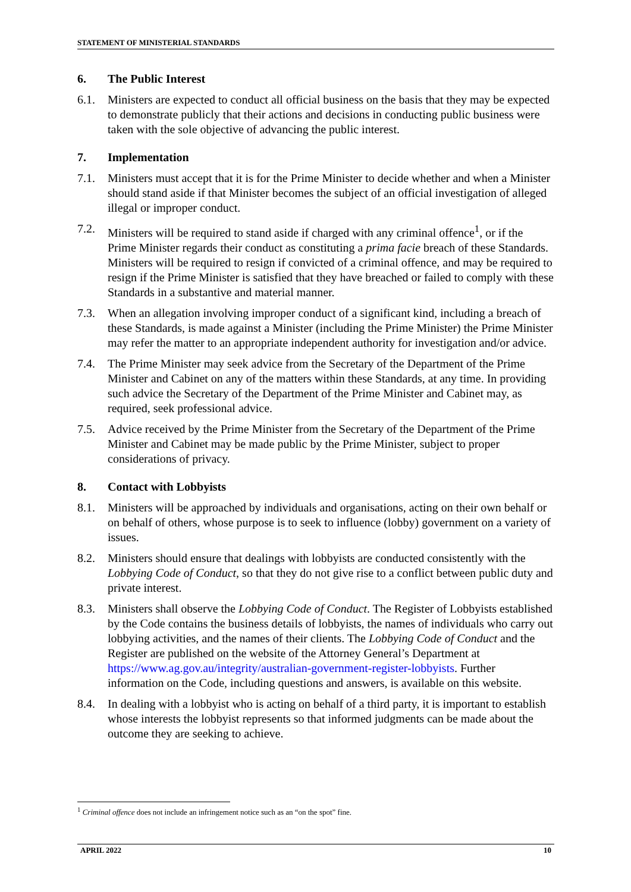STATEMENT OF MINISTERIAL STANDARDS
6. The Public Interest
6.1. Ministers are expected to conduct all official business on the basis that they may be expected to demonstrate publicly that their actions and decisions in conducting public business were taken with the sole objective of advancing the public interest.
7. Implementation
7.1. Ministers must accept that it is for the Prime Minister to decide whether and when a Minister should stand aside if that Minister becomes the subject of an official investigation of alleged illegal or improper conduct.
7.2. Ministers will be required to stand aside if charged with any criminal offence<sup>1</sup>, or if the Prime Minister regards their conduct as constituting a prima facie breach of these Standards. Ministers will be required to resign if convicted of a criminal offence, and may be required to resign if the Prime Minister is satisfied that they have breached or failed to comply with these Standards in a substantive and material manner.
7.3. When an allegation involving improper conduct of a significant kind, including a breach of these Standards, is made against a Minister (including the Prime Minister) the Prime Minister may refer the matter to an appropriate independent authority for investigation and/or advice.
7.4. The Prime Minister may seek advice from the Secretary of the Department of the Prime Minister and Cabinet on any of the matters within these Standards, at any time. In providing such advice the Secretary of the Department of the Prime Minister and Cabinet may, as required, seek professional advice.
7.5. Advice received by the Prime Minister from the Secretary of the Department of the Prime Minister and Cabinet may be made public by the Prime Minister, subject to proper considerations of privacy.
8. Contact with Lobbyists
8.1. Ministers will be approached by individuals and organisations, acting on their own behalf or on behalf of others, whose purpose is to seek to influence (lobby) government on a variety of issues.
8.2. Ministers should ensure that dealings with lobbyists are conducted consistently with the Lobbying Code of Conduct, so that they do not give rise to a conflict between public duty and private interest.
8.3. Ministers shall observe the Lobbying Code of Conduct. The Register of Lobbyists established by the Code contains the business details of lobbyists, the names of individuals who carry out lobbying activities, and the names of their clients. The Lobbying Code of Conduct and the Register are published on the website of the Attorney General’s Department at https://www.ag.gov.au/integrity/australian-government-register-lobbyists. Further information on the Code, including questions and answers, is available on this website.
8.4. In dealing with a lobbyist who is acting on behalf of a third party, it is important to establish whose interests the lobbyist represents so that informed judgments can be made about the outcome they are seeking to achieve.
<sup>1</sup> Criminal offence does not include an infringement notice such as an “on the spot” fine.
APRIL 2022 10